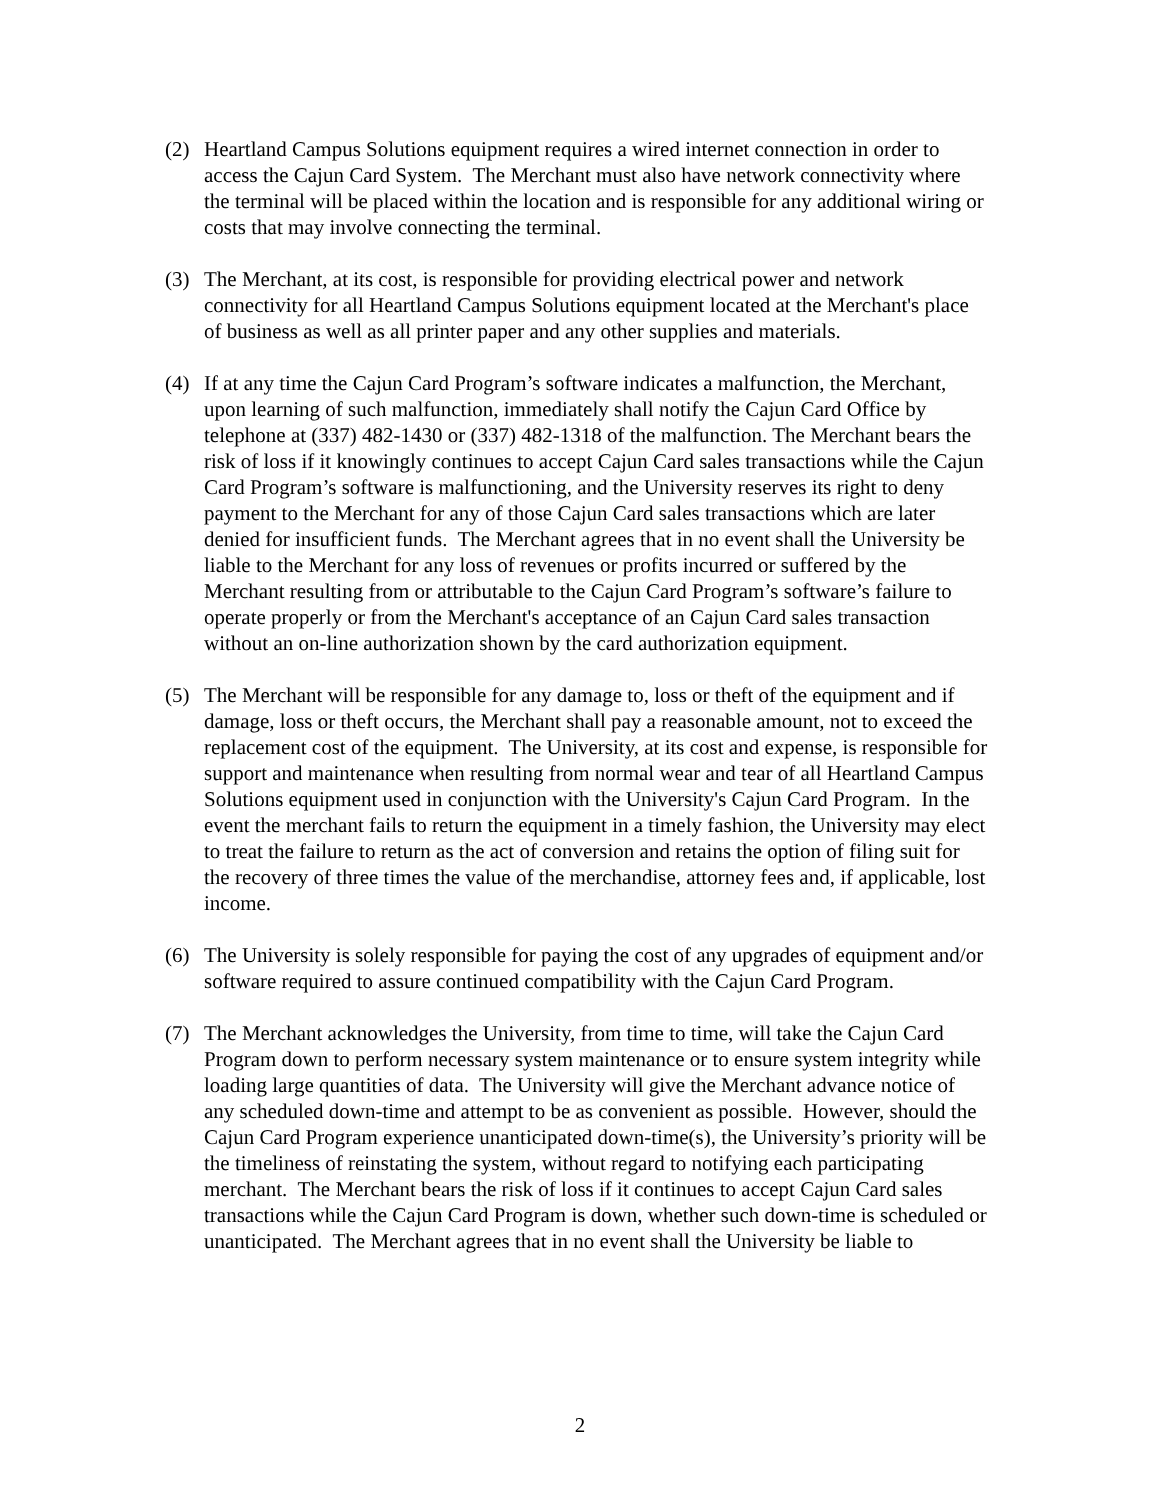(2) Heartland Campus Solutions equipment requires a wired internet connection in order to access the Cajun Card System. The Merchant must also have network connectivity where the terminal will be placed within the location and is responsible for any additional wiring or costs that may involve connecting the terminal.
(3) The Merchant, at its cost, is responsible for providing electrical power and network connectivity for all Heartland Campus Solutions equipment located at the Merchant's place of business as well as all printer paper and any other supplies and materials.
(4) If at any time the Cajun Card Program’s software indicates a malfunction, the Merchant, upon learning of such malfunction, immediately shall notify the Cajun Card Office by telephone at (337) 482-1430 or (337) 482-1318 of the malfunction. The Merchant bears the risk of loss if it knowingly continues to accept Cajun Card sales transactions while the Cajun Card Program’s software is malfunctioning, and the University reserves its right to deny payment to the Merchant for any of those Cajun Card sales transactions which are later denied for insufficient funds. The Merchant agrees that in no event shall the University be liable to the Merchant for any loss of revenues or profits incurred or suffered by the Merchant resulting from or attributable to the Cajun Card Program’s software’s failure to operate properly or from the Merchant's acceptance of an Cajun Card sales transaction without an on-line authorization shown by the card authorization equipment.
(5) The Merchant will be responsible for any damage to, loss or theft of the equipment and if damage, loss or theft occurs, the Merchant shall pay a reasonable amount, not to exceed the replacement cost of the equipment. The University, at its cost and expense, is responsible for support and maintenance when resulting from normal wear and tear of all Heartland Campus Solutions equipment used in conjunction with the University's Cajun Card Program. In the event the merchant fails to return the equipment in a timely fashion, the University may elect to treat the failure to return as the act of conversion and retains the option of filing suit for the recovery of three times the value of the merchandise, attorney fees and, if applicable, lost income.
(6) The University is solely responsible for paying the cost of any upgrades of equipment and/or software required to assure continued compatibility with the Cajun Card Program.
(7) The Merchant acknowledges the University, from time to time, will take the Cajun Card Program down to perform necessary system maintenance or to ensure system integrity while loading large quantities of data. The University will give the Merchant advance notice of any scheduled down-time and attempt to be as convenient as possible. However, should the Cajun Card Program experience unanticipated down-time(s), the University’s priority will be the timeliness of reinstating the system, without regard to notifying each participating merchant. The Merchant bears the risk of loss if it continues to accept Cajun Card sales transactions while the Cajun Card Program is down, whether such down-time is scheduled or unanticipated. The Merchant agrees that in no event shall the University be liable to
2